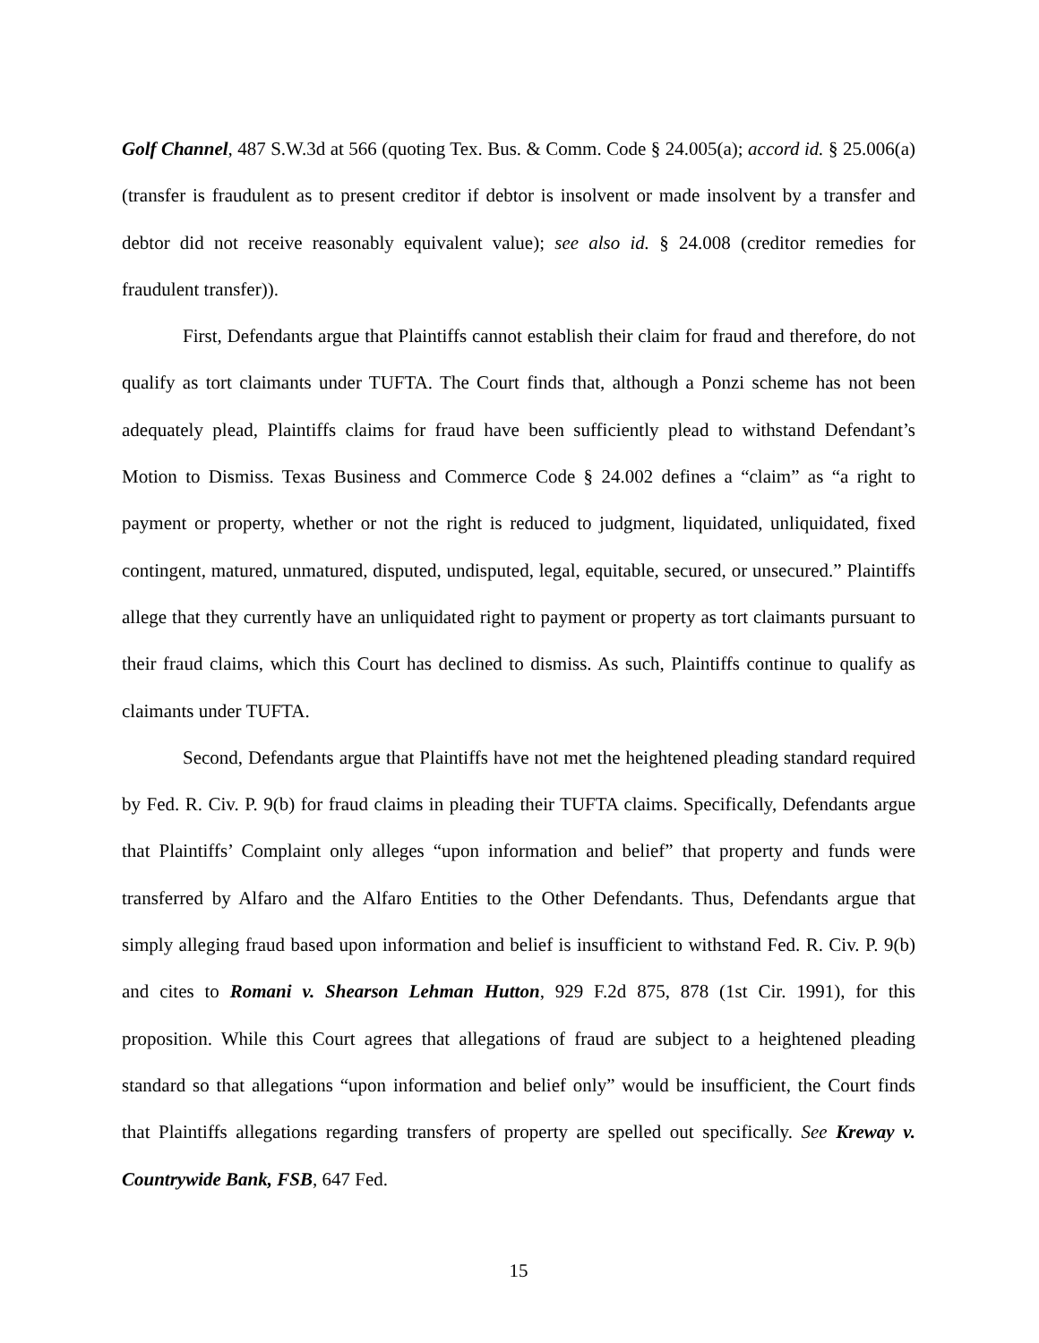Golf Channel, 487 S.W.3d at 566 (quoting Tex. Bus. & Comm. Code § 24.005(a); accord id. § 25.006(a) (transfer is fraudulent as to present creditor if debtor is insolvent or made insolvent by a transfer and debtor did not receive reasonably equivalent value); see also id. § 24.008 (creditor remedies for fraudulent transfer)).
First, Defendants argue that Plaintiffs cannot establish their claim for fraud and therefore, do not qualify as tort claimants under TUFTA. The Court finds that, although a Ponzi scheme has not been adequately plead, Plaintiffs claims for fraud have been sufficiently plead to withstand Defendant’s Motion to Dismiss. Texas Business and Commerce Code § 24.002 defines a “claim” as “a right to payment or property, whether or not the right is reduced to judgment, liquidated, unliquidated, fixed contingent, matured, unmatured, disputed, undisputed, legal, equitable, secured, or unsecured.” Plaintiffs allege that they currently have an unliquidated right to payment or property as tort claimants pursuant to their fraud claims, which this Court has declined to dismiss. As such, Plaintiffs continue to qualify as claimants under TUFTA.
Second, Defendants argue that Plaintiffs have not met the heightened pleading standard required by Fed. R. Civ. P. 9(b) for fraud claims in pleading their TUFTA claims. Specifically, Defendants argue that Plaintiffs’ Complaint only alleges “upon information and belief” that property and funds were transferred by Alfaro and the Alfaro Entities to the Other Defendants. Thus, Defendants argue that simply alleging fraud based upon information and belief is insufficient to withstand Fed. R. Civ. P. 9(b) and cites to Romani v. Shearson Lehman Hutton, 929 F.2d 875, 878 (1st Cir. 1991), for this proposition. While this Court agrees that allegations of fraud are subject to a heightened pleading standard so that allegations “upon information and belief only” would be insufficient, the Court finds that Plaintiffs allegations regarding transfers of property are spelled out specifically. See Kreway v. Countrywide Bank, FSB, 647 Fed.
15